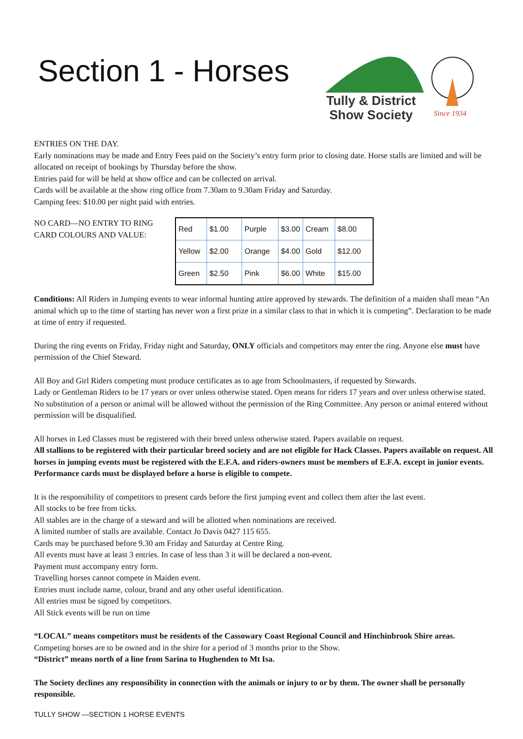Section 1 - Horses
Tully & District
Show Society
Since 1934
ENTRIES ON THE DAY.
Early nominations may be made and Entry Fees paid on the Society’s entry form prior to closing date. Horse stalls are limited and will be allocated on receipt of bookings by Thursday before the show.
Entries paid for will be held at show office and can be collected on arrival.
Cards will be available at the show ring office from 7.30am to 9.30am Friday and Saturday.
Camping fees: $10.00 per night paid with entries.
NO CARD—NO ENTRY TO RING
CARD COLOURS AND VALUE:
| Red | $1.00 | Purple | $3.00 | Cream | $8.00 |
| Yellow | $2.00 | Orange | $4.00 | Gold | $12.00 |
| Green | $2.50 | Pink | $6.00 | White | $15.00 |
Conditions: All Riders in Jumping events to wear informal hunting attire approved by stewards. The definition of a maiden shall mean “An animal which up to the time of starting has never won a first prize in a similar class to that in which it is competing”. Declaration to be made at time of entry if requested.
During the ring events on Friday, Friday night and Saturday, ONLY officials and competitors may enter the ring. Anyone else must have permission of the Chief Steward.
All Boy and Girl Riders competing must produce certificates as to age from Schoolmasters, if requested by Stewards.
Lady or Gentleman Riders to be 17 years or over unless otherwise stated. Open means for riders 17 years and over unless otherwise stated. No substitution of a person or animal will be allowed without the permission of the Ring Committee. Any person or animal entered without permission will be disqualified.
All horses in Led Classes must be registered with their breed unless otherwise stated. Papers available on request.
All stallions to be registered with their particular breed society and are not eligible for Hack Classes. Papers available on request. All horses in jumping events must be registered with the E.F.A. and riders-owners must be members of E.F.A. except in junior events. Performance cards must be displayed before a horse is eligible to compete.
It is the responsibility of competitors to present cards before the first jumping event and collect them after the last event.
All stocks to be free from ticks.
All stables are in the charge of a steward and will be allotted when nominations are received.
A limited number of stalls are available. Contact Jo Davis 0427 115 655.
Cards may be purchased before 9.30 am Friday and Saturday at Centre Ring.
All events must have at least 3 entries. In case of less than 3 it will be declared a non-event.
Payment must accompany entry form.
Travelling horses cannot compete in Maiden event.
Entries must include name, colour, brand and any other useful identification.
All entries must be signed by competitors.
All Stick events will be run on time
“LOCAL” means competitors must be residents of the Cassowary Coast Regional Council and Hinchinbrook Shire areas.
Competing horses are to be owned and in the shire for a period of 3 months prior to the Show.
“District” means north of a line from Sarina to Hughenden to Mt Isa.
The Society declines any responsibility in connection with the animals or injury to or by them. The owner shall be personally responsible.
TULLY SHOW —SECTION 1 HORSE EVENTS